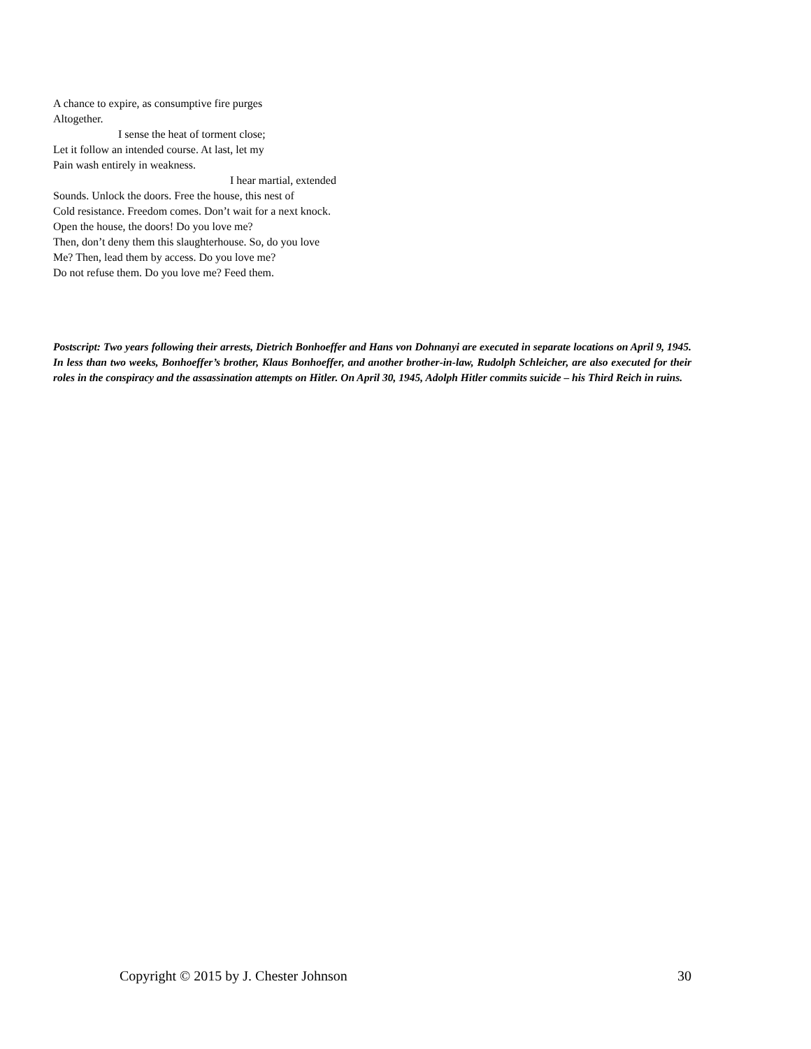A chance to expire, as consumptive fire purges
Altogether.
I sense the heat of torment close;
Let it follow an intended course. At last, let my
Pain wash entirely in weakness.
I hear martial, extended
Sounds. Unlock the doors. Free the house, this nest of
Cold resistance. Freedom comes. Don’t wait for a next knock.
Open the house, the doors! Do you love me?
Then, don’t deny them this slaughterhouse. So, do you love
Me? Then, lead them by access. Do you love me?
Do not refuse them. Do you love me? Feed them.
Postscript: Two years following their arrests, Dietrich Bonhoeffer and Hans von Dohnanyi are executed in separate locations on April 9, 1945. In less than two weeks, Bonhoeffer’s brother, Klaus Bonhoeffer, and another brother-in-law, Rudolph Schleicher, are also executed for their roles in the conspiracy and the assassination attempts on Hitler. On April 30, 1945, Adolph Hitler commits suicide – his Third Reich in ruins.
Copyright © 2015 by J. Chester Johnson 30